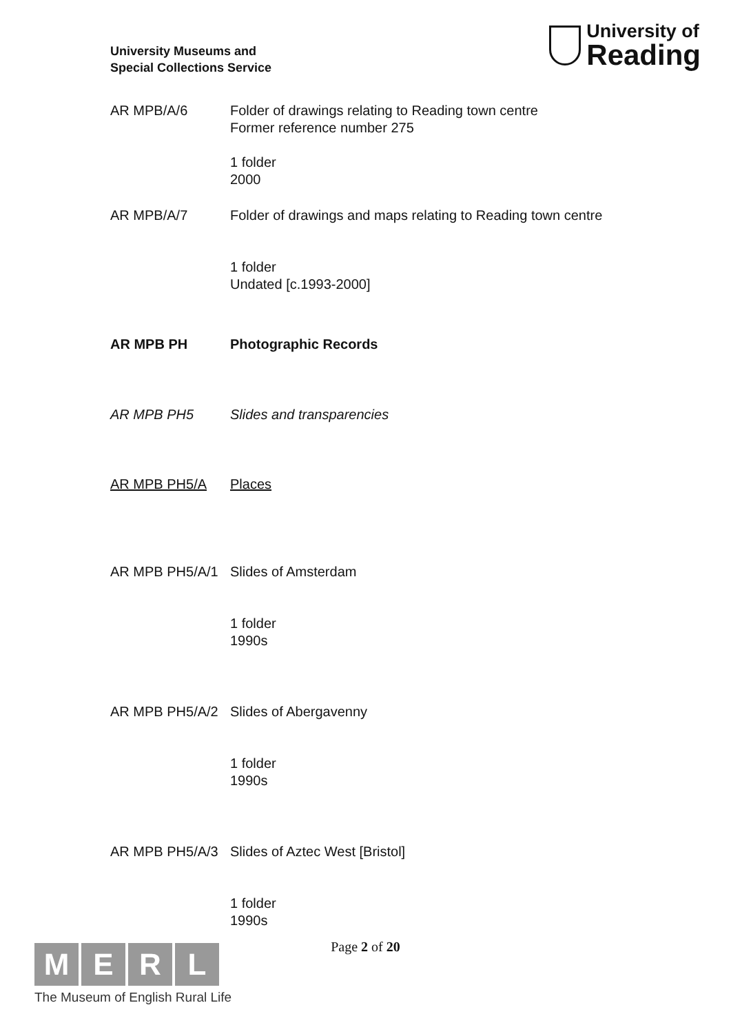University Museums and
Special Collections Service
University of
Reading
AR MPB/A/6 Folder of drawings relating to Reading town centre
Former reference number 275
1 folder
2000
AR MPB/A/7 Folder of drawings and maps relating to Reading town centre
1 folder
Undated [c.1993-2000]
AR MPB PH Photographic Records
AR MPB PH5 Slides and transparencies
AR MPB PH5/A Places
AR MPB PH5/A/1 Slides of Amsterdam
1 folder
1990s
AR MPB PH5/A/2 Slides of Abergavenny
1 folder
1990s
AR MPB PH5/A/3 Slides of Aztec West [Bristol]
1 folder
1990s
Page 2 of 20
M E R L
The Museum of English Rural Life